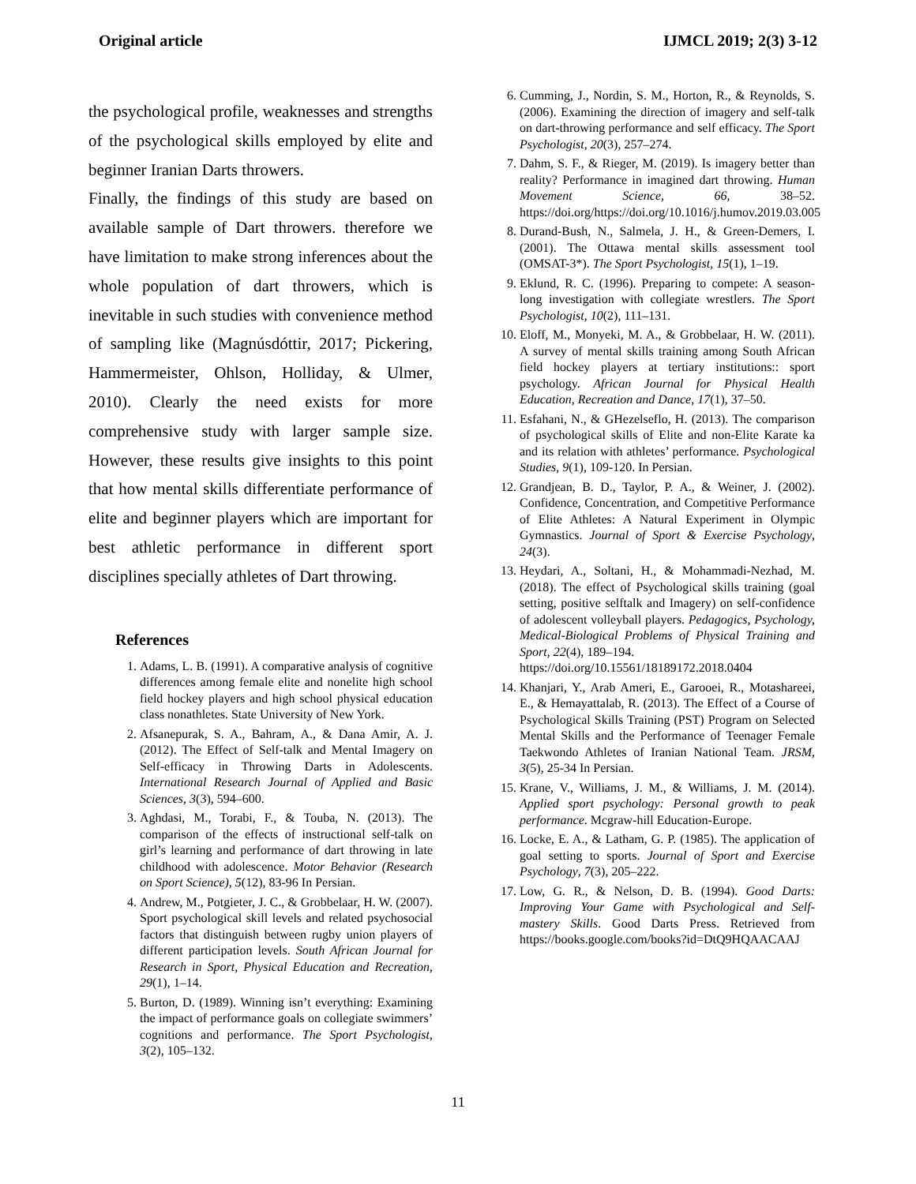Original article IJMCL 2019; 2(3) 3-12
the psychological profile, weaknesses and strengths of the psychological skills employed by elite and beginner Iranian Darts throwers.
Finally, the findings of this study are based on available sample of Dart throwers. therefore we have limitation to make strong inferences about the whole population of dart throwers, which is inevitable in such studies with convenience method of sampling like (Magnúsdóttir, 2017; Pickering, Hammermeister, Ohlson, Holliday, & Ulmer, 2010). Clearly the need exists for more comprehensive study with larger sample size. However, these results give insights to this point that how mental skills differentiate performance of elite and beginner players which are important for best athletic performance in different sport disciplines specially athletes of Dart throwing.
References
1. Adams, L. B. (1991). A comparative analysis of cognitive differences among female elite and nonelite high school field hockey players and high school physical education class nonathletes. State University of New York.
2. Afsanepurak, S. A., Bahram, A., & Dana Amir, A. J. (2012). The Effect of Self-talk and Mental Imagery on Self-efficacy in Throwing Darts in Adolescents. International Research Journal of Applied and Basic Sciences, 3(3), 594–600.
3. Aghdasi, M., Torabi, F., & Touba, N. (2013). The comparison of the effects of instructional self-talk on girl’s learning and performance of dart throwing in late childhood with adolescence. Motor Behavior (Research on Sport Science), 5(12), 83-96 In Persian.
4. Andrew, M., Potgieter, J. C., & Grobbelaar, H. W. (2007). Sport psychological skill levels and related psychosocial factors that distinguish between rugby union players of different participation levels. South African Journal for Research in Sport, Physical Education and Recreation, 29(1), 1–14.
5. Burton, D. (1989). Winning isn’t everything: Examining the impact of performance goals on collegiate swimmers’ cognitions and performance. The Sport Psychologist, 3(2), 105–132.
6. Cumming, J., Nordin, S. M., Horton, R., & Reynolds, S. (2006). Examining the direction of imagery and self-talk on dart-throwing performance and self efficacy. The Sport Psychologist, 20(3), 257–274.
7. Dahm, S. F., & Rieger, M. (2019). Is imagery better than reality? Performance in imagined dart throwing. Human Movement Science, 66, 38–52. https://doi.org/https://doi.org/10.1016/j.humov.2019.03.005
8. Durand-Bush, N., Salmela, J. H., & Green-Demers, I. (2001). The Ottawa mental skills assessment tool (OMSAT-3*). The Sport Psychologist, 15(1), 1–19.
9. Eklund, R. C. (1996). Preparing to compete: A season-long investigation with collegiate wrestlers. The Sport Psychologist, 10(2), 111–131.
10. Eloff, M., Monyeki, M. A., & Grobbelaar, H. W. (2011). A survey of mental skills training among South African field hockey players at tertiary institutions:: sport psychology. African Journal for Physical Health Education, Recreation and Dance, 17(1), 37–50.
11. Esfahani, N., & GHezelseflo, H. (2013). The comparison of psychological skills of Elite and non-Elite Karate ka and its relation with athletes’ performance. Psychological Studies, 9(1), 109-120. In Persian.
12. Grandjean, B. D., Taylor, P. A., & Weiner, J. (2002). Confidence, Concentration, and Competitive Performance of Elite Athletes: A Natural Experiment in Olympic Gymnastics. Journal of Sport & Exercise Psychology, 24(3).
13. Heydari, A., Soltani, H., & Mohammadi-Nezhad, M. (2018). The effect of Psychological skills training (goal setting, positive selftalk and Imagery) on self-confidence of adolescent volleyball players. Pedagogics, Psychology, Medical-Biological Problems of Physical Training and Sport, 22(4), 189–194.
https://doi.org/10.15561/18189172.2018.0404
14. Khanjari, Y., Arab Ameri, E., Garooei, R., Motashareei, E., & Hemayattalab, R. (2013). The Effect of a Course of Psychological Skills Training (PST) Program on Selected Mental Skills and the Performance of Teenager Female Taekwondo Athletes of Iranian National Team. JRSM, 3(5), 25-34 In Persian.
15. Krane, V., Williams, J. M., & Williams, J. M. (2014). Applied sport psychology: Personal growth to peak performance. Mcgraw-hill Education-Europe.
16. Locke, E. A., & Latham, G. P. (1985). The application of goal setting to sports. Journal of Sport and Exercise Psychology, 7(3), 205–222.
17. Low, G. R., & Nelson, D. B. (1994). Good Darts: Improving Your Game with Psychological and Self-mastery Skills. Good Darts Press. Retrieved from https://books.google.com/books?id=DtQ9HQAACAAJ
11